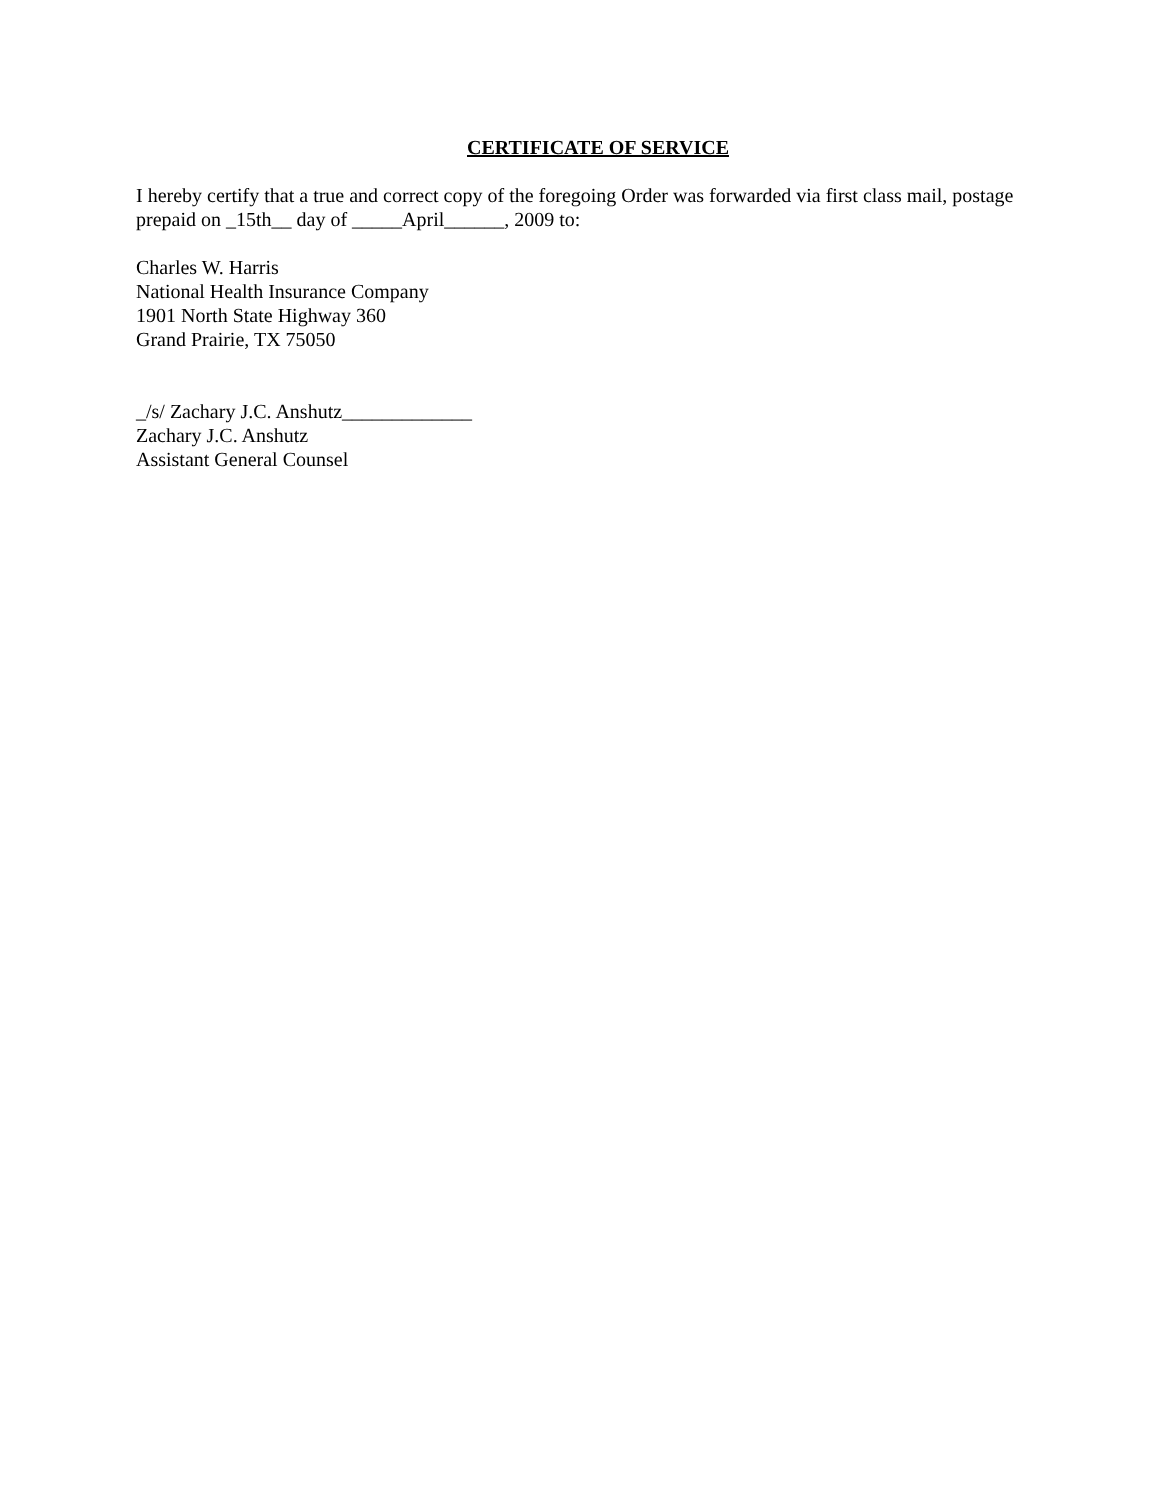CERTIFICATE OF SERVICE
I hereby certify that a true and correct copy of the foregoing Order was forwarded via first class mail, postage prepaid on _15th__ day of _____April______, 2009 to:
Charles W. Harris
National Health Insurance Company
1901 North State Highway 360
Grand Prairie, TX 75050
_/s/ Zachary J.C. Anshutz_____________
Zachary J.C. Anshutz
Assistant General Counsel